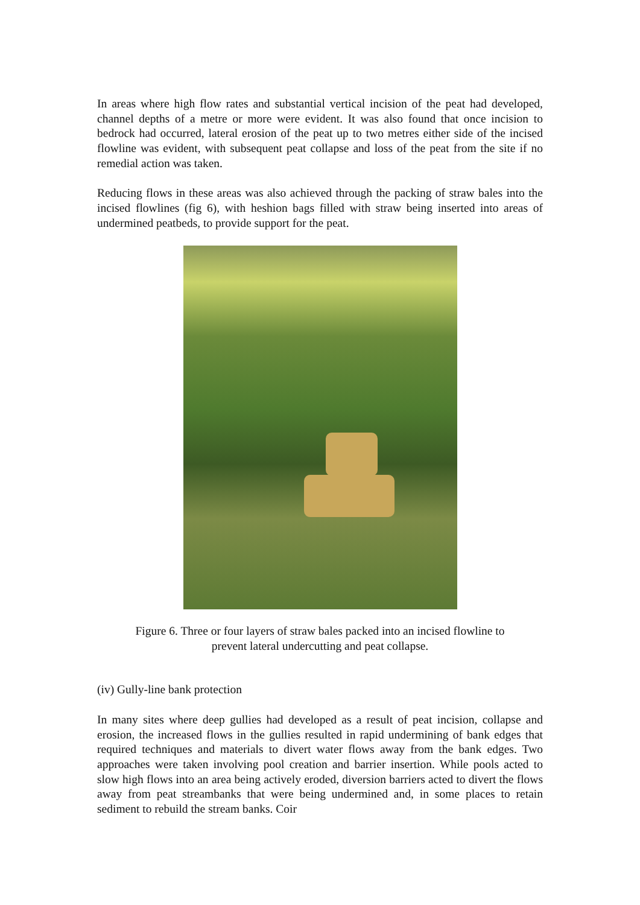In areas where high flow rates and substantial vertical incision of the peat had developed, channel depths of a metre or more were evident. It was also found that once incision to bedrock had occurred, lateral erosion of the peat up to two metres either side of the incised flowline was evident, with subsequent peat collapse and loss of the peat from the site if no remedial action was taken.
Reducing flows in these areas was also achieved through the packing of straw bales into the incised flowlines (fig 6), with heshion bags filled with straw being inserted into areas of undermined peatbeds, to provide support for the peat.
Figure 6. Three or four layers of straw bales packed into an incised flowline to
prevent lateral undercutting and peat collapse.
(iv) Gully-line bank protection
In many sites where deep gullies had developed as a result of peat incision, collapse and erosion, the increased flows in the gullies resulted in rapid undermining of bank edges that required techniques and materials to divert water flows away from the bank edges. Two approaches were taken involving pool creation and barrier insertion. While pools acted to slow high flows into an area being actively eroded, diversion barriers acted to divert the flows away from peat streambanks that were being undermined and, in some places to retain sediment to rebuild the stream banks. Coir